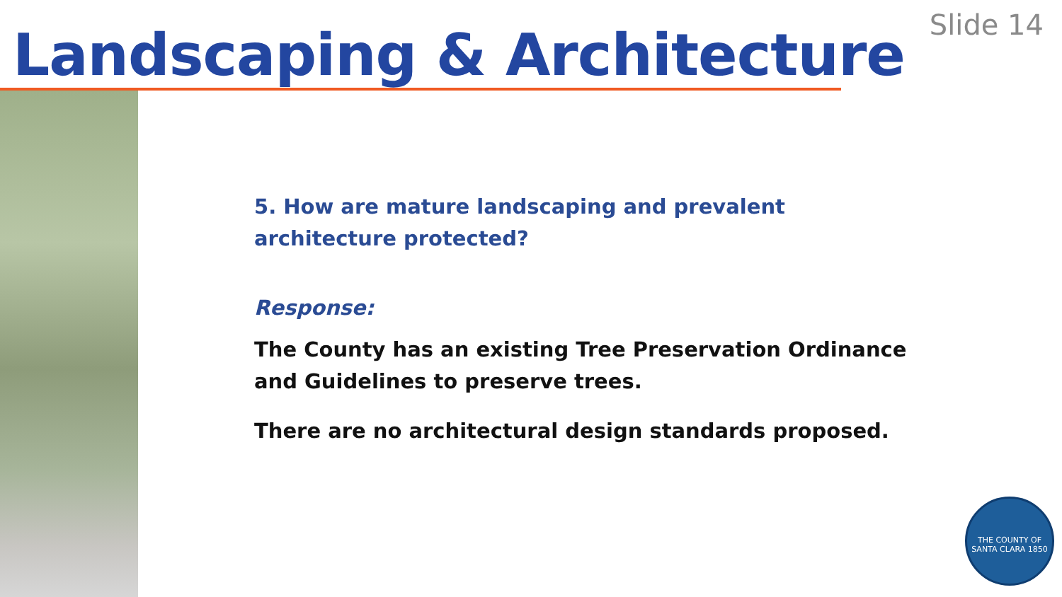Landscaping & Architecture
Slide 14
5. How are mature landscaping and prevalent architecture protected?
Response:
The County has an existing Tree Preservation Ordinance and Guidelines to preserve trees.
There are no architectural design standards proposed.
THE COUNTY OF SANTA CLARA 1850